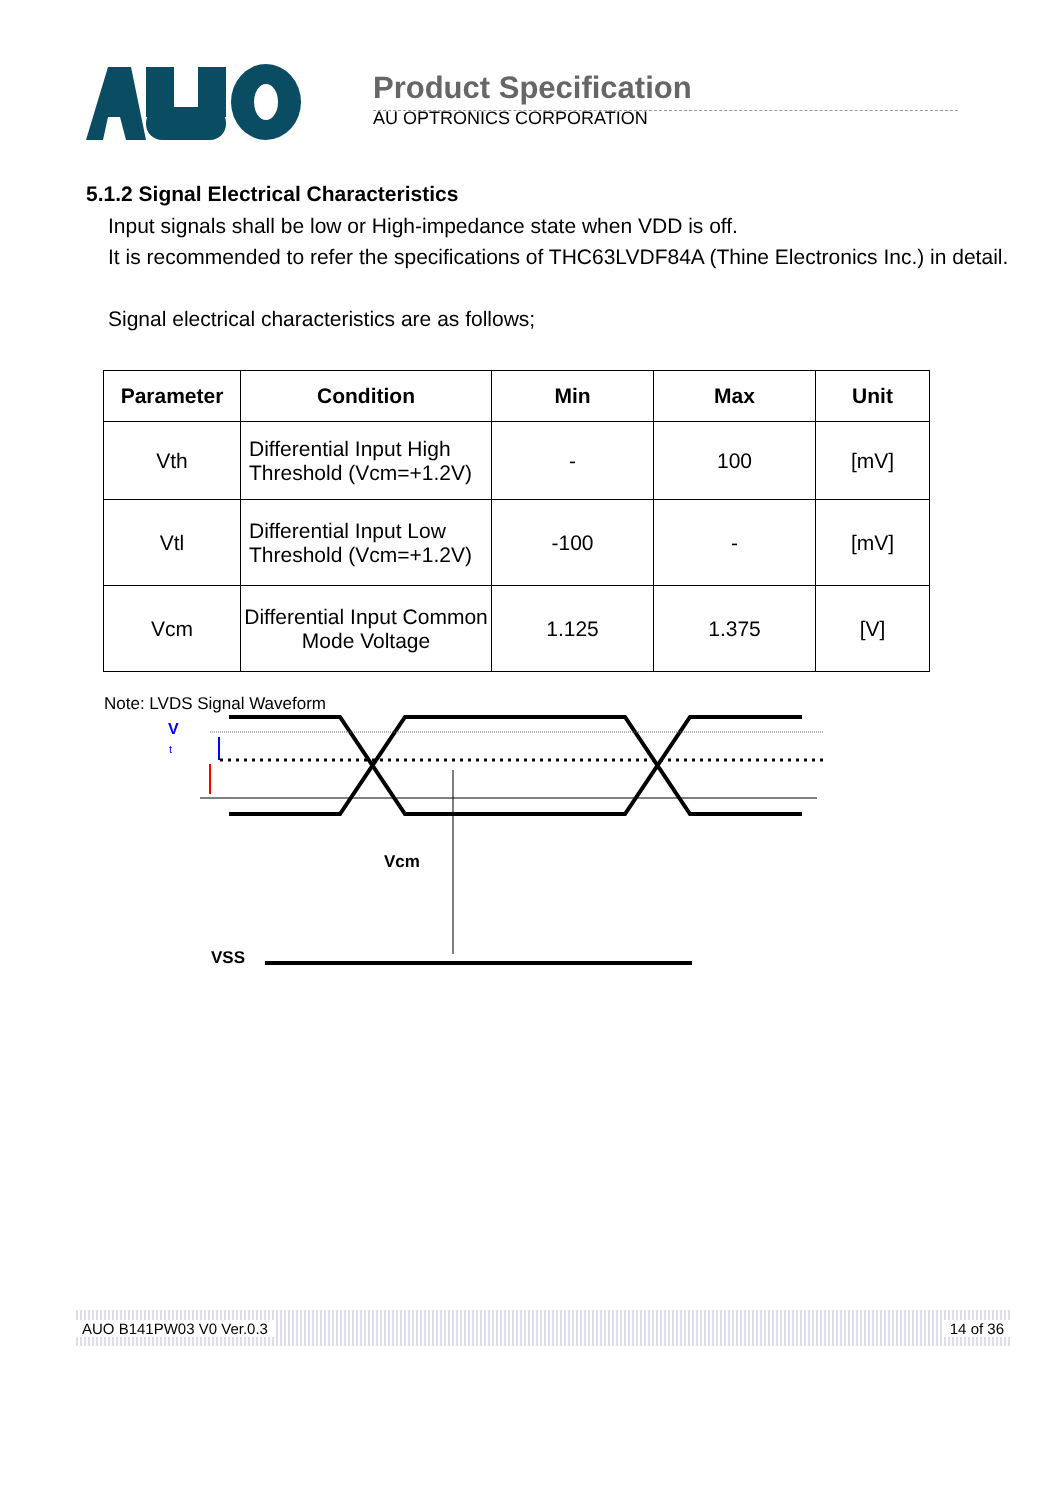Product Specification
AU OPTRONICS CORPORATION
5.1.2 Signal Electrical Characteristics
Input signals shall be low or High-impedance state when VDD is off.
It is recommended to refer the specifications of THC63LVDF84A (Thine Electronics Inc.) in detail.
Signal electrical characteristics are as follows;
| Parameter | Condition | Min | Max | Unit |
| --- | --- | --- | --- | --- |
| Vth | Differential Input High Threshold (Vcm=+1.2V) | - | 100 | [mV] |
| Vtl | Differential Input Low Threshold (Vcm=+1.2V) | -100 | - | [mV] |
| Vcm | Differential Input Common Mode Voltage | 1.125 | 1.375 | [V] |
Note: LVDS Signal Waveform
V
t
Vcm
VSS
AUO B141PW03 V0 Ver.0.3 14 of 36